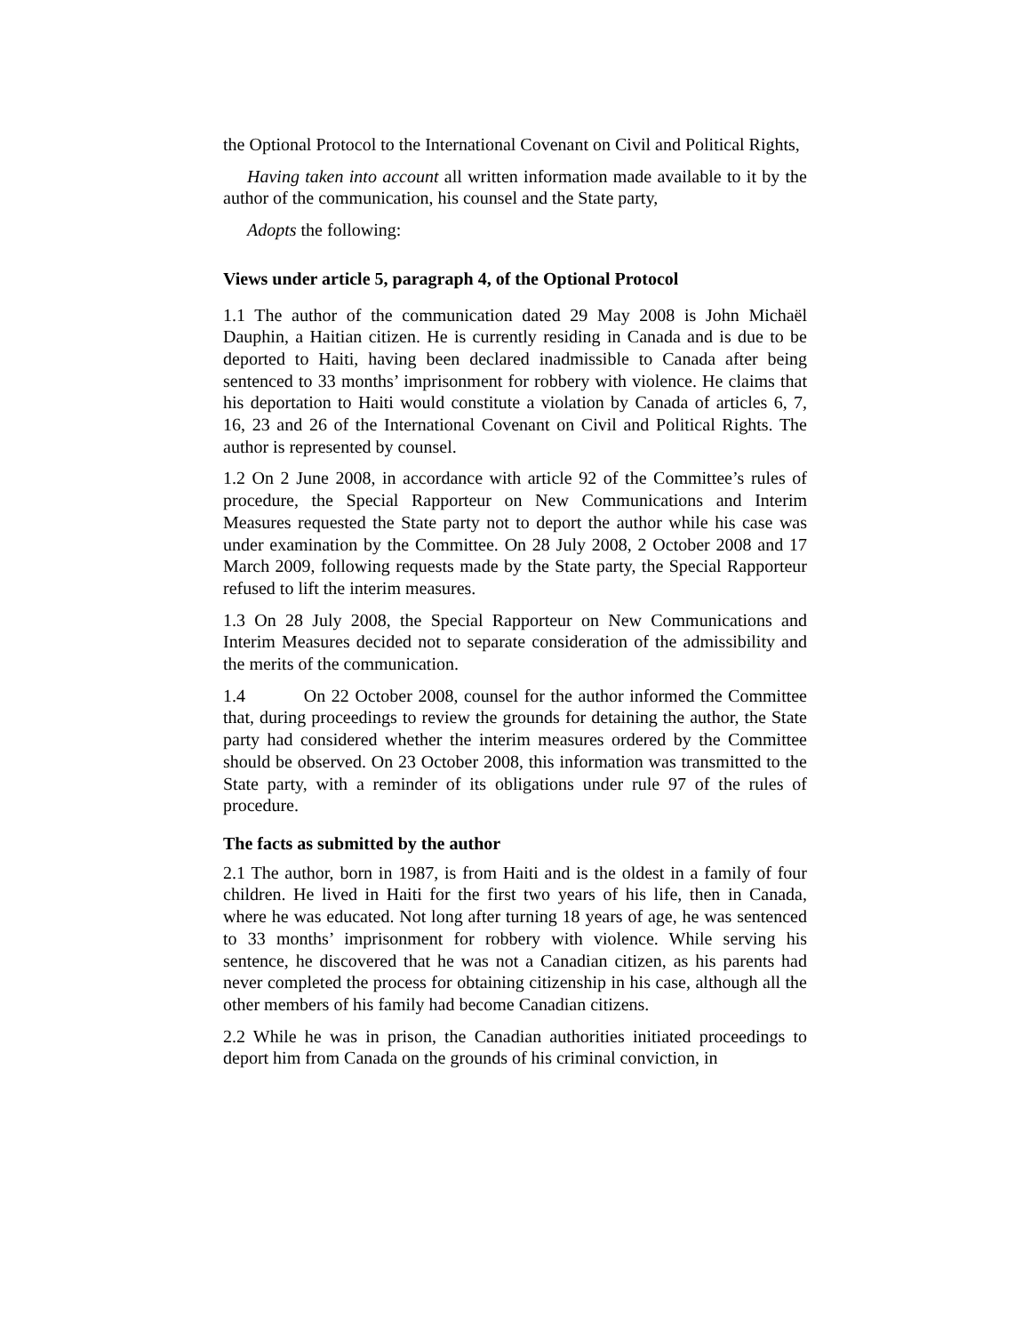the Optional Protocol to the International Covenant on Civil and Political Rights,
Having taken into account all written information made available to it by the author of the communication, his counsel and the State party,
Adopts the following:
Views under article 5, paragraph 4, of the Optional Protocol
1.1 The author of the communication dated 29 May 2008 is John Michaël Dauphin, a Haitian citizen. He is currently residing in Canada and is due to be deported to Haiti, having been declared inadmissible to Canada after being sentenced to 33 months’ imprisonment for robbery with violence. He claims that his deportation to Haiti would constitute a violation by Canada of articles 6, 7, 16, 23 and 26 of the International Covenant on Civil and Political Rights. The author is represented by counsel.
1.2 On 2 June 2008, in accordance with article 92 of the Committee’s rules of procedure, the Special Rapporteur on New Communications and Interim Measures requested the State party not to deport the author while his case was under examination by the Committee. On 28 July 2008, 2 October 2008 and 17 March 2009, following requests made by the State party, the Special Rapporteur refused to lift the interim measures.
1.3 On 28 July 2008, the Special Rapporteur on New Communications and Interim Measures decided not to separate consideration of the admissibility and the merits of the communication.
1.4 On 22 October 2008, counsel for the author informed the Committee that, during proceedings to review the grounds for detaining the author, the State party had considered whether the interim measures ordered by the Committee should be observed. On 23 October 2008, this information was transmitted to the State party, with a reminder of its obligations under rule 97 of the rules of procedure.
The facts as submitted by the author
2.1 The author, born in 1987, is from Haiti and is the oldest in a family of four children. He lived in Haiti for the first two years of his life, then in Canada, where he was educated. Not long after turning 18 years of age, he was sentenced to 33 months’ imprisonment for robbery with violence. While serving his sentence, he discovered that he was not a Canadian citizen, as his parents had never completed the process for obtaining citizenship in his case, although all the other members of his family had become Canadian citizens.
2.2 While he was in prison, the Canadian authorities initiated proceedings to deport him from Canada on the grounds of his criminal conviction, in